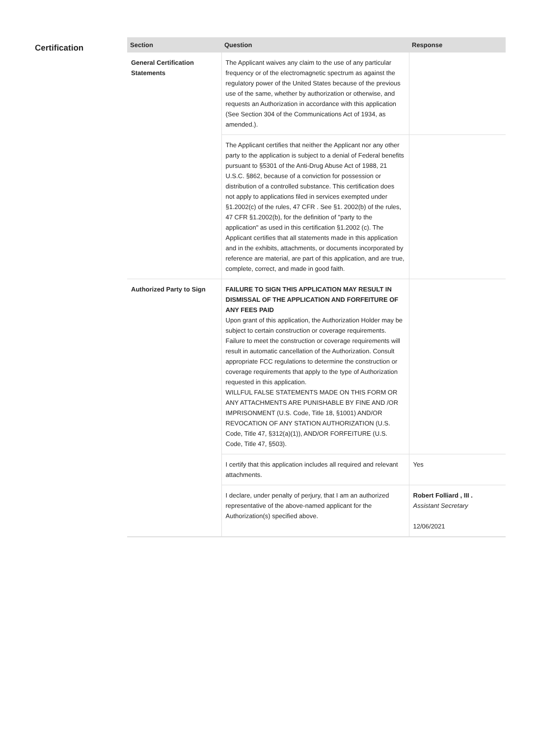Certification
| Section | Question | Response |
| --- | --- | --- |
| General Certification Statements | The Applicant waives any claim to the use of any particular frequency or of the electromagnetic spectrum as against the regulatory power of the United States because of the previous use of the same, whether by authorization or otherwise, and requests an Authorization in accordance with this application (See Section 304 of the Communications Act of 1934, as amended.). | |
| | The Applicant certifies that neither the Applicant nor any other party to the application is subject to a denial of Federal benefits pursuant to §5301 of the Anti-Drug Abuse Act of 1988, 21 U.S.C. §862, because of a conviction for possession or distribution of a controlled substance. This certification does not apply to applications filed in services exempted under §1.2002(c) of the rules, 47 CFR . See §1. 2002(b) of the rules, 47 CFR §1.2002(b), for the definition of "party to the application" as used in this certification §1.2002 (c). The Applicant certifies that all statements made in this application and in the exhibits, attachments, or documents incorporated by reference are material, are part of this application, and are true, complete, correct, and made in good faith. | |
| Authorized Party to Sign | FAILURE TO SIGN THIS APPLICATION MAY RESULT IN DISMISSAL OF THE APPLICATION AND FORFEITURE OF ANY FEES PAID Upon grant of this application, the Authorization Holder may be subject to certain construction or coverage requirements. Failure to meet the construction or coverage requirements will result in automatic cancellation of the Authorization. Consult appropriate FCC regulations to determine the construction or coverage requirements that apply to the type of Authorization requested in this application. WILLFUL FALSE STATEMENTS MADE ON THIS FORM OR ANY ATTACHMENTS ARE PUNISHABLE BY FINE AND /OR IMPRISONMENT (U.S. Code, Title 18, §1001) AND/OR REVOCATION OF ANY STATION AUTHORIZATION (U.S. Code, Title 47, §312(a)(1)), AND/OR FORFEITURE (U.S. Code, Title 47, §503). | |
| | I certify that this application includes all required and relevant attachments. | Yes |
| | I declare, under penalty of perjury, that I am an authorized representative of the above-named applicant for the Authorization(s) specified above. | Robert Folliard , III . Assistant Secretary 12/06/2021 |